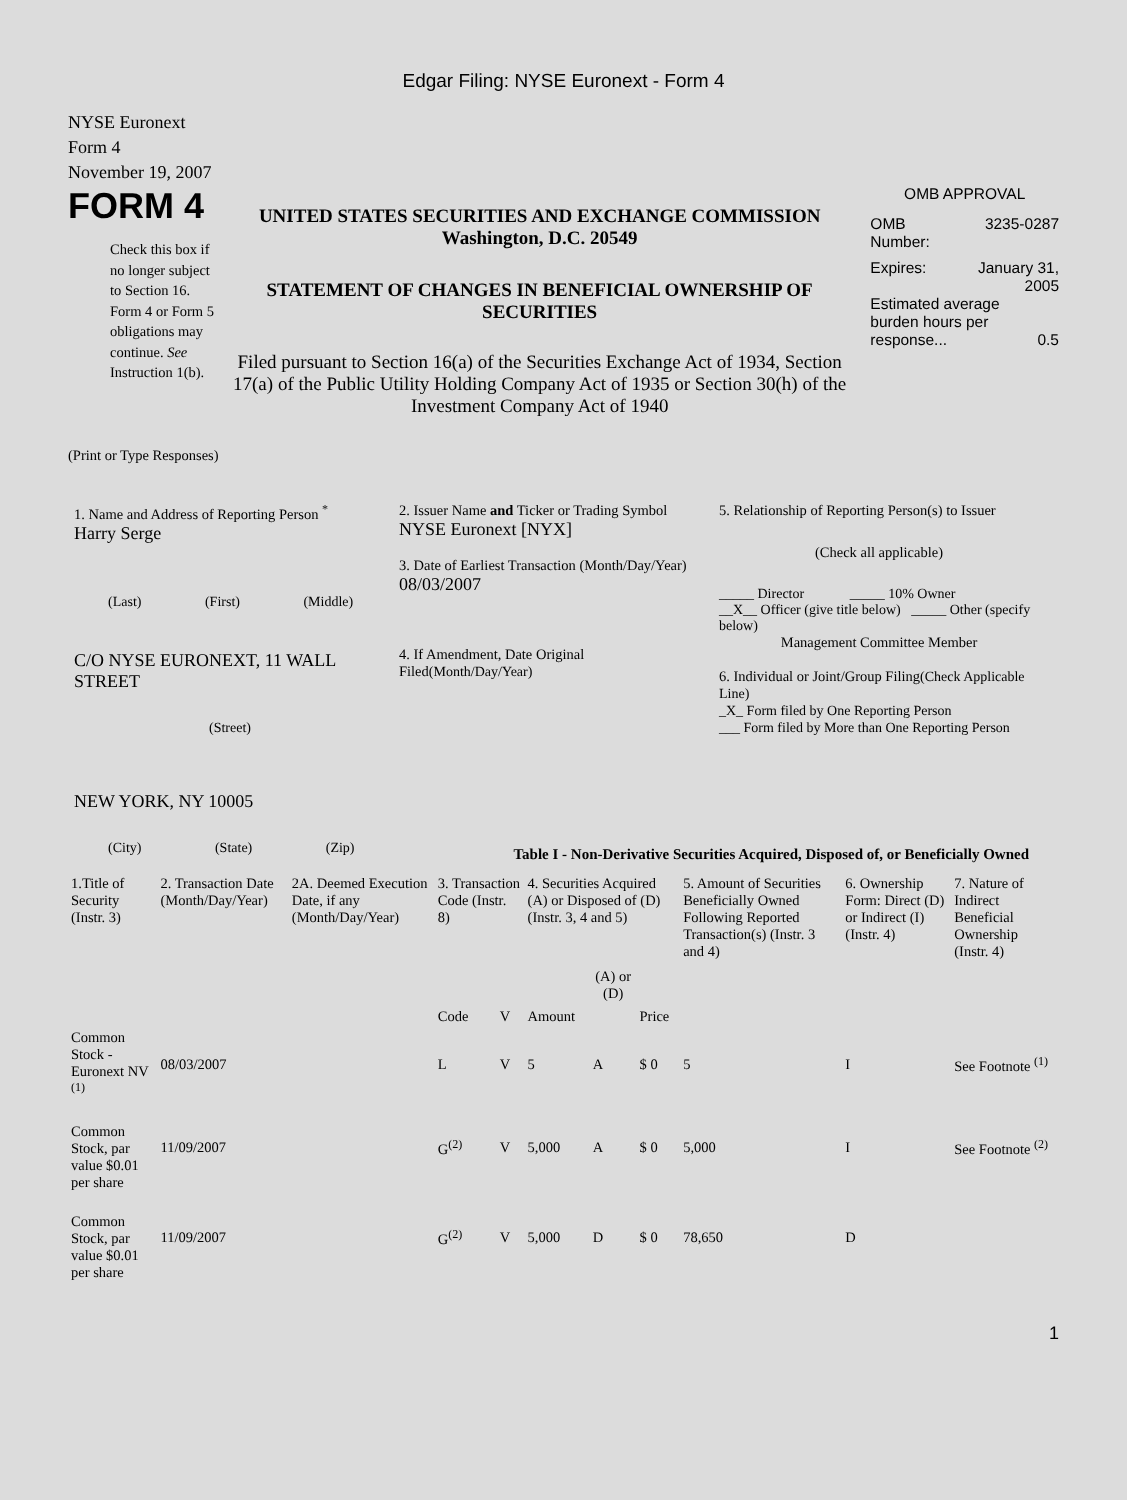Edgar Filing: NYSE Euronext - Form 4
NYSE Euronext
Form 4
November 19, 2007
FORM 4
Check this box if no longer subject to Section 16. Form 4 or Form 5 obligations may continue. See Instruction 1(b).
UNITED STATES SECURITIES AND EXCHANGE COMMISSION
Washington, D.C. 20549
STATEMENT OF CHANGES IN BENEFICIAL OWNERSHIP OF SECURITIES
Filed pursuant to Section 16(a) of the Securities Exchange Act of 1934, Section 17(a) of the Public Utility Holding Company Act of 1935 or Section 30(h) of the Investment Company Act of 1940
OMB APPROVAL
OMB
Number: 3235-0287
Expires: January 31,
2005
Estimated average burden hours per response... 0.5
(Print or Type Responses)
1. Name and Address of Reporting Person <sup>*</sup>
Harry Serge
(Last) (First) (Middle)
C/O NYSE EURONEXT, 11 WALL STREET
(Street)
NEW YORK, NY 10005
(City) (State) (Zip)
2. Issuer Name and Ticker or Trading Symbol
NYSE Euronext [NYX]
3. Date of Earliest Transaction (Month/Day/Year)
08/03/2007
4. If Amendment, Date Original Filed(Month/Day/Year)
5. Relationship of Reporting Person(s) to Issuer
(Check all applicable)
_____ Director _____ 10% Owner
__X__ Officer (give title below) _____ Other (specify below)
Management Committee Member
6. Individual or Joint/Group Filing(Check Applicable Line)
_X_ Form filed by One Reporting Person
___ Form filed by More than One Reporting Person
Table I - Non-Derivative Securities Acquired, Disposed of, or Beneficially Owned
| 1.Title of Security (Instr. 3) | 2. Transaction Date (Month/Day/Year) | 2A. Deemed Execution Date, if any (Month/Day/Year) | 3. Transaction Code (Instr. 8) | | 4. Securities Acquired (A) or Disposed of (D) (Instr. 3, 4 and 5) | | | 5. Amount of Securities Beneficially Owned Following Reported Transaction(s) (Instr. 3 and 4) | 6. Ownership Form: Direct (D) or Indirect (I) (Instr. 4) | 7. Nature of Indirect Beneficial Ownership (Instr. 4) |
| | | | Code | V | Amount | (A) or (D) | Price | | | |
| Common Stock - Euronext NV <sup>(1)</sup> | 08/03/2007 | | L | V | 5 | A | $ 0 | 5 | I | See Footnote <sup>(1)</sup> |
| Common Stock, par value $0.01 per share | 11/09/2007 | | G<sup>(2)</sup> | V | 5,000 | A | $ 0 | 5,000 | I | See Footnote <sup>(2)</sup> |
| Common Stock, par value $0.01 per share | 11/09/2007 | | G<sup>(2)</sup> | V | 5,000 | D | $ 0 | 78,650 | D | |
1